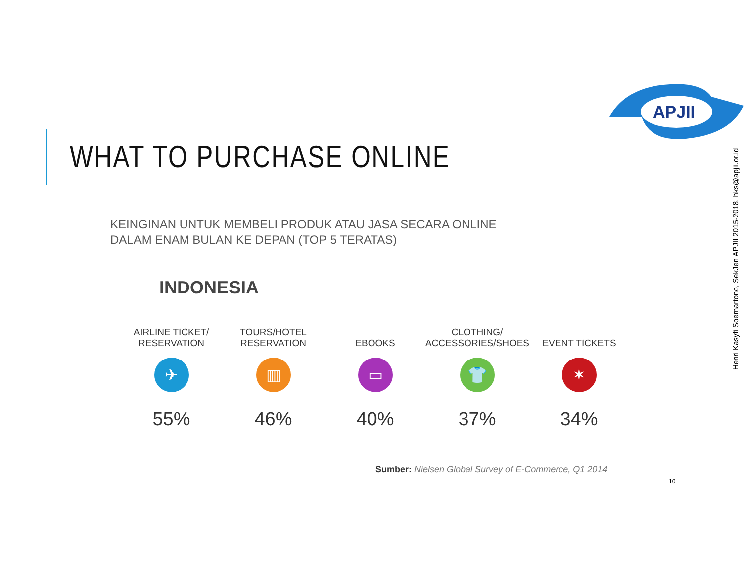WHAT TO PURCHASE ONLINE
APJII
Henri Kasyfi Soemartono, SekJen APJII 2015-2018, hks@apjii.or.id
KEINGINAN UNTUK MEMBELI PRODUK ATAU JASA SECARA ONLINE
DALAM ENAM BULAN KE DEPAN (TOP 5 TERATAS)
INDONESIA
AIRLINE TICKET/
RESERVATION
✈
55%
TOURS/HOTEL
RESERVATION
▥
46%
EBOOKS
▭
40%
CLOTHING/
ACCESSORIES/SHOES
👕
37%
EVENT TICKETS
✶
34%
Sumber: Nielsen Global Survey of E-Commerce, Q1 2014
10